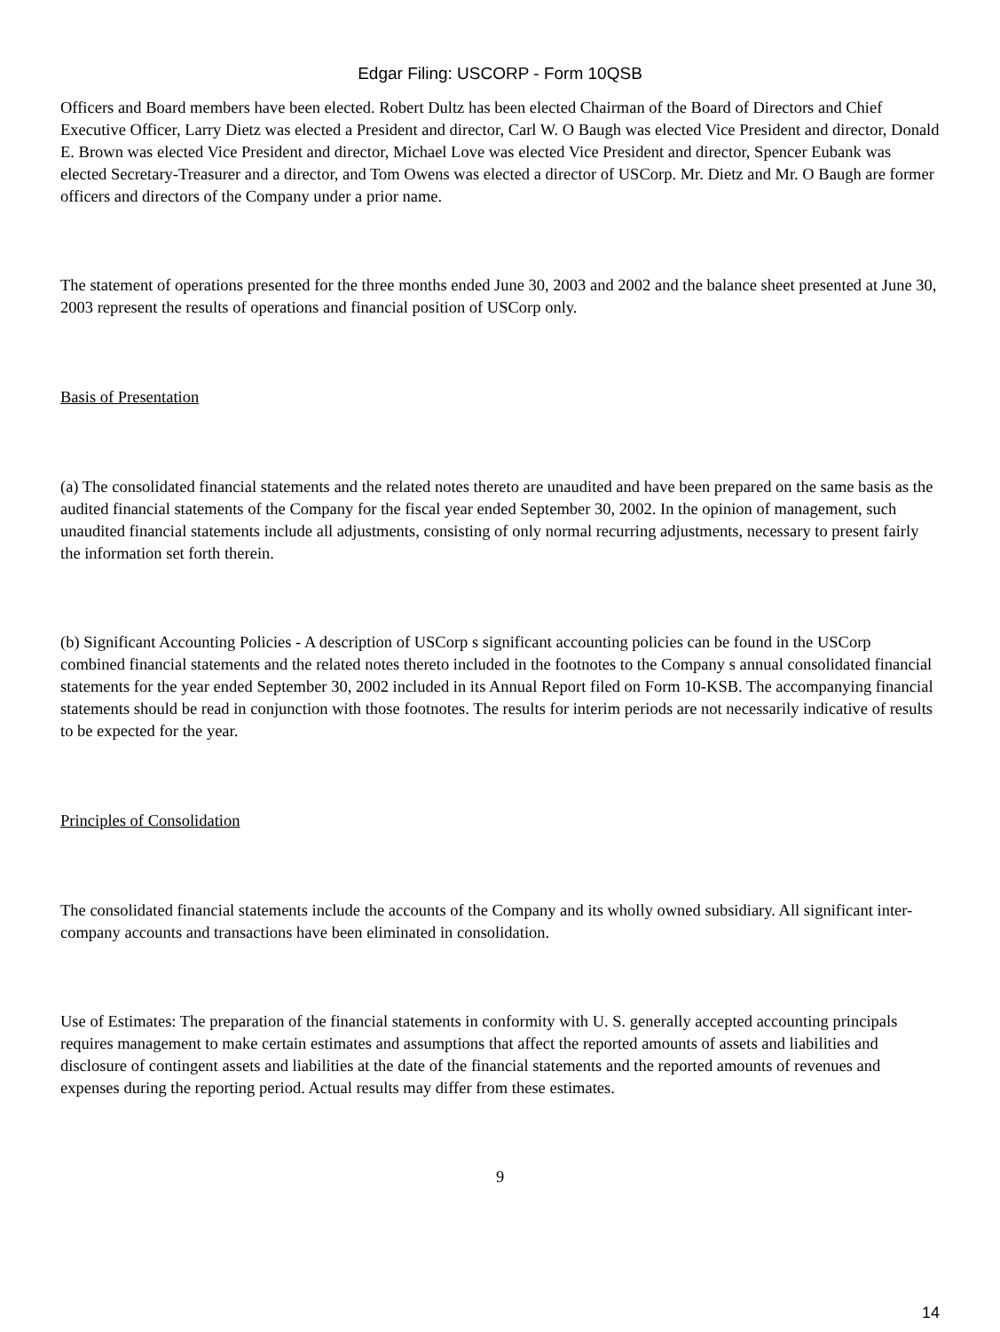Edgar Filing: USCORP - Form 10QSB
Officers and Board members have been elected. Robert Dultz has been elected Chairman of the Board of Directors and Chief Executive Officer, Larry Dietz was elected a President and director, Carl W. O Baugh was elected Vice President and director, Donald E. Brown was elected Vice President and director, Michael Love was elected Vice President and director, Spencer Eubank was elected Secretary-Treasurer and a director, and Tom Owens was elected a director of USCorp. Mr. Dietz and Mr. O Baugh are former officers and directors of the Company under a prior name.
The statement of operations presented for the three months ended June 30, 2003 and 2002 and the balance sheet presented at June 30, 2003 represent the results of operations and financial position of USCorp only.
Basis of Presentation
(a) The consolidated financial statements and the related notes thereto are unaudited and have been prepared on the same basis as the audited financial statements of the Company for the fiscal year ended September 30, 2002. In the opinion of management, such unaudited financial statements include all adjustments, consisting of only normal recurring adjustments, necessary to present fairly the information set forth therein.
(b) Significant Accounting Policies - A description of USCorp s significant accounting policies can be found in the USCorp combined financial statements and the related notes thereto included in the footnotes to the Company s annual consolidated financial statements for the year ended September 30, 2002 included in its Annual Report filed on Form 10-KSB. The accompanying financial statements should be read in conjunction with those footnotes. The results for interim periods are not necessarily indicative of results to be expected for the year.
Principles of Consolidation
The consolidated financial statements include the accounts of the Company and its wholly owned subsidiary. All significant inter-company accounts and transactions have been eliminated in consolidation.
Use of Estimates: The preparation of the financial statements in conformity with U. S. generally accepted accounting principals requires management to make certain estimates and assumptions that affect the reported amounts of assets and liabilities and disclosure of contingent assets and liabilities at the date of the financial statements and the reported amounts of revenues and expenses during the reporting period. Actual results may differ from these estimates.
9
14